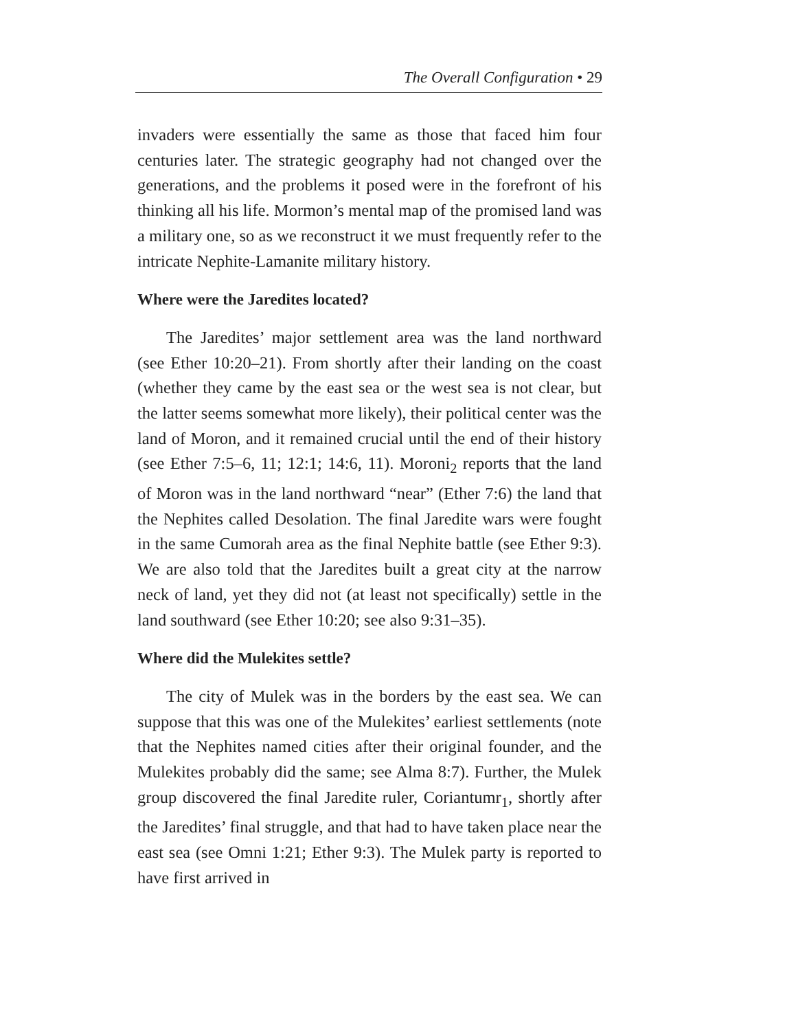The Overall Configuration • 29
invaders were essentially the same as those that faced him four centuries later. The strategic geography had not changed over the generations, and the problems it posed were in the fore­front of his thinking all his life. Mormon’s mental map of the promised land was a military one, so as we reconstruct it we must frequently refer to the intricate Nephite-Lamanite mili­tary history.
Where were the Jaredites located?
The Jaredites’ major settlement area was the land north­ward (see Ether 10:20–21). From shortly after their landing on the coast (whether they came by the east sea or the west sea is not clear, but the latter seems somewhat more likely), their po­litical center was the land of Moron, and it remained crucial until the end of their history (see Ether 7:5–6, 11; 12:1; 14:6, 11). Moroni<sub>2</sub> reports that the land of Moron was in the land northward “near” (Ether 7:6) the land that the Nephites called Desolation. The final Jaredite wars were fought in the same Cumorah area as the final Nephite battle (see Ether 9:3). We are also told that the Jaredites built a great city at the narrow neck of land, yet they did not (at least not specifically) settle in the land southward (see Ether 10:20; see also 9:31–35).
Where did the Mulekites settle?
The city of Mulek was in the borders by the east sea. We can suppose that this was one of the Mulekites’ earliest settle­ments (note that the Nephites named cities after their original founder, and the Mulekites probably did the same; see Alma 8:7). Further, the Mulek group discovered the final Jaredite ruler, Coriantumr<sub>1</sub>, shortly after the Jaredites’ final struggle, and that had to have taken place near the east sea (see Omni 1:21; Ether 9:3). The Mulek party is reported to have first arrived in